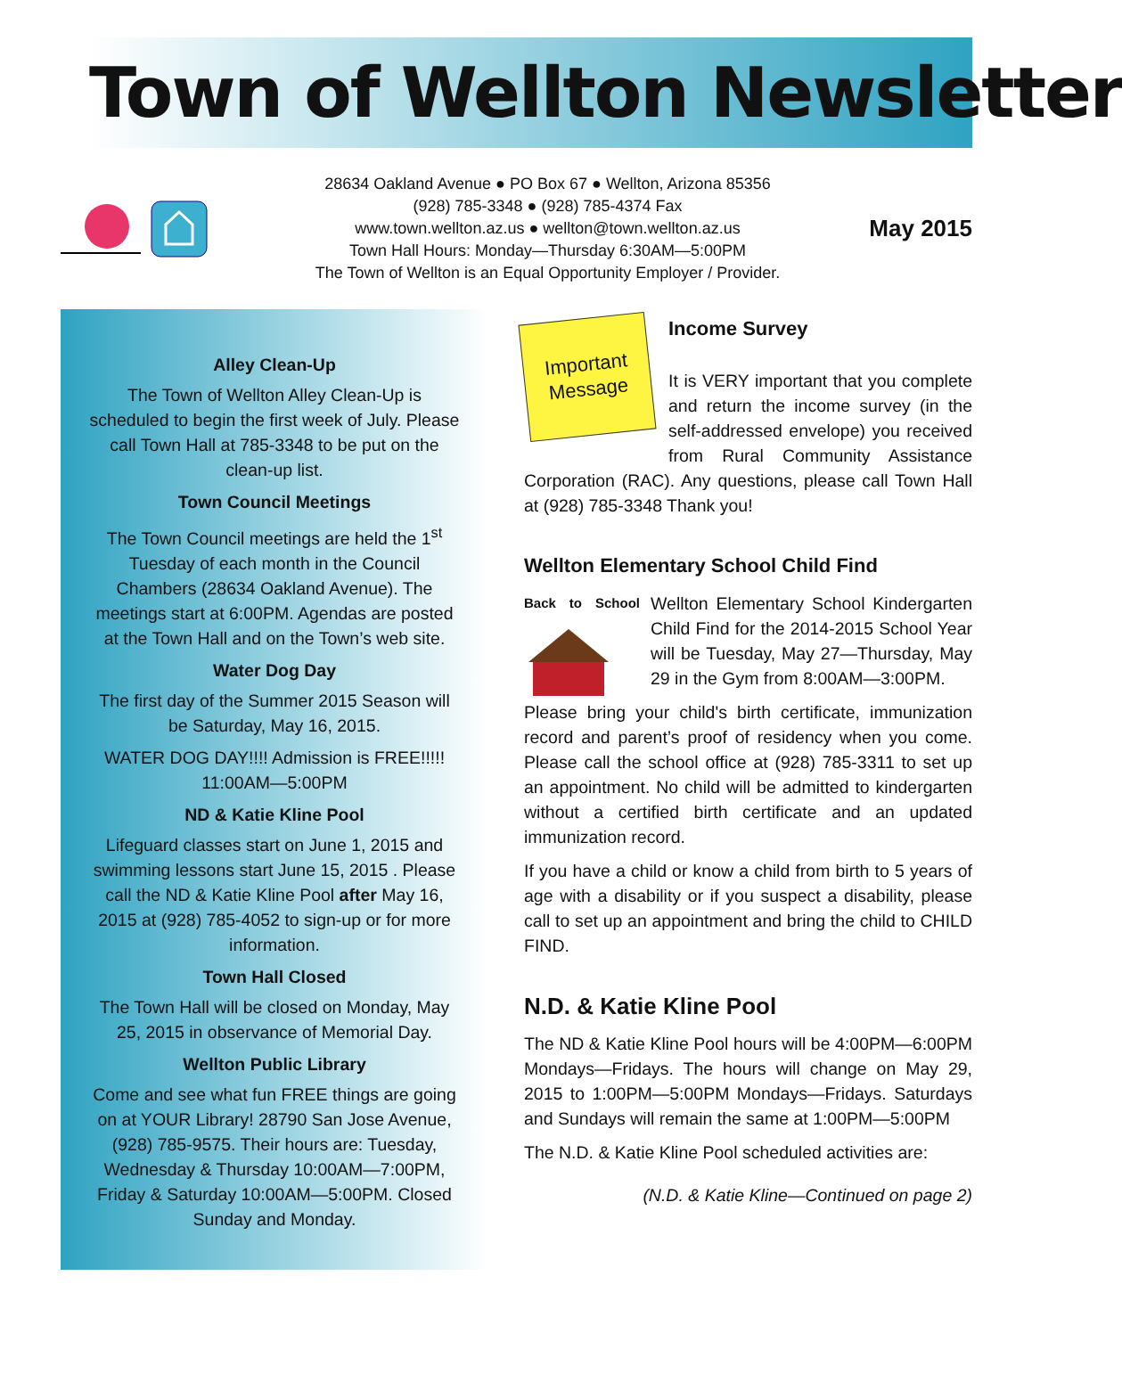Town of Wellton Newsletter
28634 Oakland Avenue ● PO Box 67 ● Wellton, Arizona 85356
(928) 785-3348 ● (928) 785-4374 Fax
www.town.wellton.az.us ● wellton@town.wellton.az.us
Town Hall Hours: Monday—Thursday 6:30AM—5:00PM
The Town of Wellton is an Equal Opportunity Employer / Provider.
May 2015
Alley Clean-Up
The Town of Wellton Alley Clean-Up is scheduled to begin the first week of July. Please call Town Hall at 785-3348 to be put on the clean-up list.
Town Council Meetings
The Town Council meetings are held the 1<sup>st</sup> Tuesday of each month in the Council Chambers (28634 Oakland Avenue). The meetings start at 6:00PM. Agendas are posted at the Town Hall and on the Town’s web site.
Water Dog Day
The first day of the Summer 2015 Season will be Saturday, May 16, 2015.
WATER DOG DAY!!!! Admission is FREE!!!!! 11:00AM—5:00PM
ND & Katie Kline Pool
Lifeguard classes start on June 1, 2015 and swimming lessons start June 15, 2015 . Please call the ND & Katie Kline Pool after May 16, 2015 at (928) 785-4052 to sign-up or for more information.
Town Hall Closed
The Town Hall will be closed on Monday, May 25, 2015 in observance of Memorial Day.
Wellton Public Library
Come and see what fun FREE things are going on at YOUR Library! 28790 San Jose Avenue, (928) 785-9575. Their hours are: Tuesday, Wednesday & Thursday 10:00AM—7:00PM, Friday & Saturday 10:00AM—5:00PM. Closed Sunday and Monday.
Important
Message
Income Survey
It is VERY important that you complete and return the income survey (in the self-addressed envelope) you received from Rural Community Assistance Corporation (RAC). Any questions, please call Town Hall at (928) 785-3348 Thank you!
Wellton Elementary School Child Find
Back to School
Wellton Elementary School Kindergarten Child Find for the 2014-2015 School Year will be Tuesday, May 27—Thursday, May 29 in the Gym from 8:00AM—3:00PM.
Please bring your child's birth certificate, immunization record and parent’s proof of residency when you come. Please call the school office at (928) 785-3311 to set up an appointment. No child will be admitted to kindergarten without a certified birth certificate and an updated immunization record.
If you have a child or know a child from birth to 5 years of age with a disability or if you suspect a disability, please call to set up an appointment and bring the child to CHILD FIND.
N.D. & Katie Kline Pool
The ND & Katie Kline Pool hours will be 4:00PM—6:00PM Mondays—Fridays. The hours will change on May 29, 2015 to 1:00PM—5:00PM Mondays—Fridays. Saturdays and Sundays will remain the same at 1:00PM—5:00PM
The N.D. & Katie Kline Pool scheduled activities are:
(N.D. & Katie Kline—Continued on page 2)